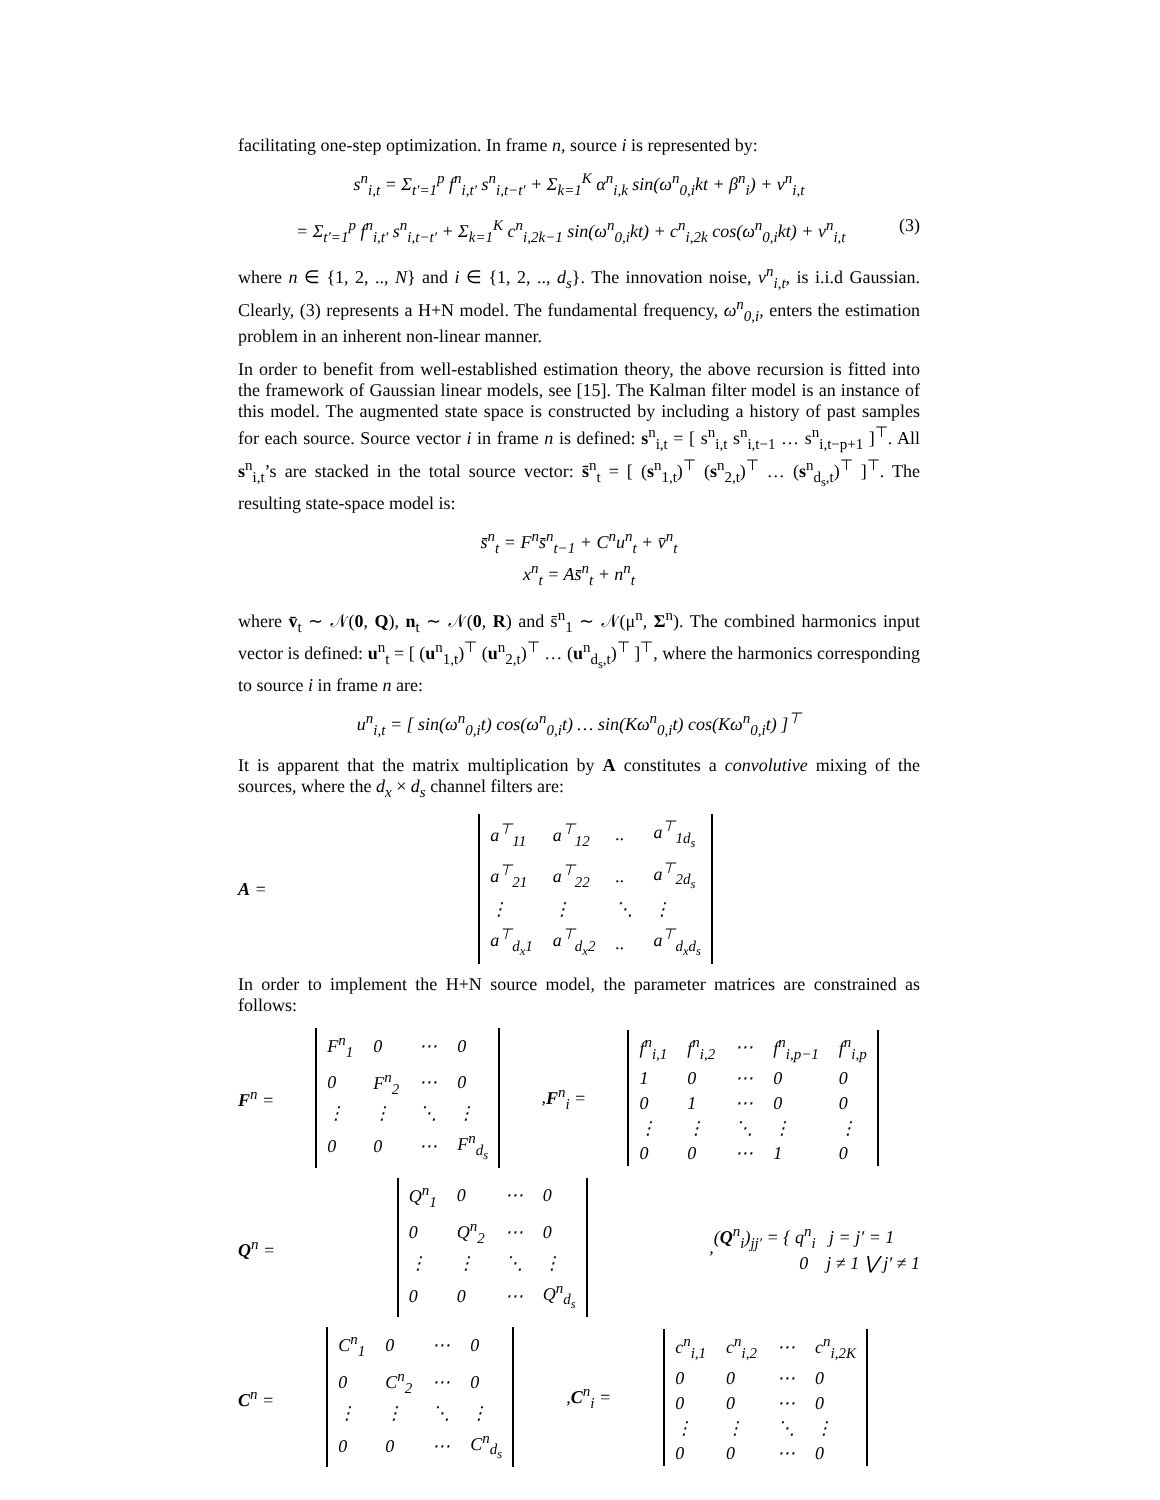facilitating one-step optimization. In frame n, source i is represented by:
s<sup>n</sup><sub>i,t</sub> = Σ<sub>t′=1</sub><sup>p</sup> f<sup>n</sup><sub>i,t′</sub> s<sup>n</sup><sub>i,t−t′</sub> + Σ<sub>k=1</sub><sup>K</sup> α<sup>n</sup><sub>i,k</sub> sin(ω<sup>n</sup><sub>0,i</sub>kt + β<sup>n</sup><sub>i</sub>) + v<sup>n</sup><sub>i,t</sub>
= Σ<sub>t′=1</sub><sup>p</sup> f<sup>n</sup><sub>i,t′</sub> s<sup>n</sup><sub>i,t−t′</sub> + Σ<sub>k=1</sub><sup>K</sup> c<sup>n</sup><sub>i,2k−1</sub> sin(ω<sup>n</sup><sub>0,i</sub>kt) + c<sup>n</sup><sub>i,2k</sub> cos(ω<sup>n</sup><sub>0,i</sub>kt) + v<sup>n</sup><sub>i,t</sub> (3)
where n ∈ {1, 2, .., N} and i ∈ {1, 2, .., d<sub>s</sub>}. The innovation noise, v<sup>n</sup><sub>i,t</sub>, is i.i.d Gaussian. Clearly, (3) represents a H+N model. The fundamental frequency, ω<sup>n</sup><sub>0,i</sub>, enters the estimation problem in an inherent non-linear manner.
In order to benefit from well-established estimation theory, the above recursion is fitted into the framework of Gaussian linear models, see [15]. The Kalman filter model is an instance of this model. The augmented state space is constructed by including a history of past samples for each source. Source vector i in frame n is defined: s<sup>n</sup><sub>i,t</sub> = [ s<sup>n</sup><sub>i,t</sub> s<sup>n</sup><sub>i,t−1</sub> … s<sup>n</sup><sub>i,t−p+1</sub> ]<sup>⊤</sup>. All s<sup>n</sup><sub>i,t</sub>’s are stacked in the total source vector: s̄<sup>n</sup><sub>t</sub> = [ (s<sup>n</sup><sub>1,t</sub>)<sup>⊤</sup> (s<sup>n</sup><sub>2,t</sub>)<sup>⊤</sup> … (s<sup>n</sup><sub>d<sub>s</sub>,t</sub>)<sup>⊤</sup> ]<sup>⊤</sup>. The resulting state-space model is:
s̄<sup>n</sup><sub>t</sub> = F<sup>n</sup>s̄<sup>n</sup><sub>t−1</sub> + C<sup>n</sup>u<sup>n</sup><sub>t</sub> + v̄<sup>n</sup><sub>t</sub>
x<sup>n</sup><sub>t</sub> = As̄<sup>n</sup><sub>t</sub> + n<sup>n</sup><sub>t</sub>
where v̄<sub>t</sub> ∼ 𝒩(0, Q), n<sub>t</sub> ∼ 𝒩(0, R) and s̄<sup>n</sup><sub>1</sub> ∼ 𝒩(μ<sup>n</sup>, Σ<sup>n</sup>). The combined harmonics input vector is defined: u<sup>n</sup><sub>t</sub> = [ (u<sup>n</sup><sub>1,t</sub>)<sup>⊤</sup> (u<sup>n</sup><sub>2,t</sub>)<sup>⊤</sup> … (u<sup>n</sup><sub>d<sub>s</sub>,t</sub>)<sup>⊤</sup> ]<sup>⊤</sup>, where the harmonics corresponding to source i in frame n are:
u<sup>n</sup><sub>i,t</sub> = [ sin(ω<sup>n</sup><sub>0,i</sub>t) cos(ω<sup>n</sup><sub>0,i</sub>t) … sin(Kω<sup>n</sup><sub>0,i</sub>t) cos(Kω<sup>n</sup><sub>0,i</sub>t) ]<sup>⊤</sup>
It is apparent that the matrix multiplication by A constitutes a convolutive mixing of the sources, where the d<sub>x</sub> × d<sub>s</sub> channel filters are:
A =
| a<sup>⊤</sup><sub>11</sub> | a<sup>⊤</sup><sub>12</sub> | .. | a<sup>⊤</sup><sub>1d<sub>s</sub></sub> |
| a<sup>⊤</sup><sub>21</sub> | a<sup>⊤</sup><sub>22</sub> | .. | a<sup>⊤</sup><sub>2d<sub>s</sub></sub> |
| ⋮ | ⋮ | ⋱ | ⋮ |
| a<sup>⊤</sup><sub>d<sub>x</sub>1</sub> | a<sup>⊤</sup><sub>d<sub>x</sub>2</sub> | .. | a<sup>⊤</sup><sub>d<sub>x</sub>d<sub>s</sub></sub> |
In order to implement the H+N source model, the parameter matrices are constrained as follows:
F<sup>n</sup> =
| F<sup>n</sup><sub>1</sub> | 0 | ⋯ | 0 |
| 0 | F<sup>n</sup><sub>2</sub> | ⋯ | 0 |
| ⋮ | ⋮ | ⋱ | ⋮ |
| 0 | 0 | ⋯ | F<sup>n</sup><sub>d<sub>s</sub></sub> |
, F<sup>n</sup><sub>i</sub> =
| f<sup>n</sup><sub>i,1</sub> | f<sup>n</sup><sub>i,2</sub> | ⋯ | f<sup>n</sup><sub>i,p−1</sub> | f<sup>n</sup><sub>i,p</sub> |
| 1 | 0 | ⋯ | 0 | 0 |
| 0 | 1 | ⋯ | 0 | 0 |
| ⋮ | ⋮ | ⋱ | ⋮ | ⋮ |
| 0 | 0 | ⋯ | 1 | 0 |
Q<sup>n</sup> =
| Q<sup>n</sup><sub>1</sub> | 0 | ⋯ | 0 |
| 0 | Q<sup>n</sup><sub>2</sub> | ⋯ | 0 |
| ⋮ | ⋮ | ⋱ | ⋮ |
| 0 | 0 | ⋯ | Q<sup>n</sup><sub>d<sub>s</sub></sub> |
, (Q<sup>n</sup><sub>i</sub>)<sub>jj′</sub> = { q<sup>n</sup><sub>i</sub> j = j′ = 1
0 j ≠ 1 ⋁ j′ ≠ 1
C<sup>n</sup> =
| C<sup>n</sup><sub>1</sub> | 0 | ⋯ | 0 |
| 0 | C<sup>n</sup><sub>2</sub> | ⋯ | 0 |
| ⋮ | ⋮ | ⋱ | ⋮ |
| 0 | 0 | ⋯ | C<sup>n</sup><sub>d<sub>s</sub></sub> |
, C<sup>n</sup><sub>i</sub> =
| c<sup>n</sup><sub>i,1</sub> | c<sup>n</sup><sub>i,2</sub> | ⋯ | c<sup>n</sup><sub>i,2K</sub> |
| 0 | 0 | ⋯ | 0 |
| 0 | 0 | ⋯ | 0 |
| ⋮ | ⋮ | ⋱ | ⋮ |
| 0 | 0 | ⋯ | 0 |